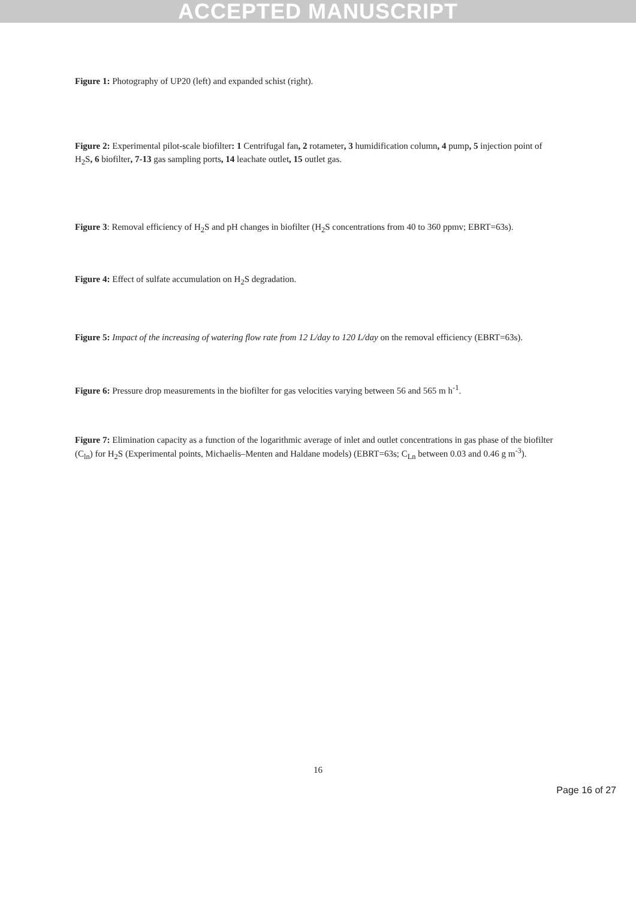ACCEPTED MANUSCRIPT
Figure 1: Photography of UP20 (left) and expanded schist (right).
Figure 2: Experimental pilot-scale biofilter: 1 Centrifugal fan, 2 rotameter, 3 humidification column, 4 pump, 5 injection point of H<sub>2</sub>S, 6 biofilter, 7-13 gas sampling ports, 14 leachate outlet, 15 outlet gas.
Figure 3: Removal efficiency of H<sub>2</sub>S and pH changes in biofilter (H<sub>2</sub>S concentrations from 40 to 360 ppmv; EBRT=63s).
Figure 4: Effect of sulfate accumulation on H<sub>2</sub>S degradation.
Figure 5: Impact of the increasing of watering flow rate from 12 L/day to 120 L/day on the removal efficiency (EBRT=63s).
Figure 6: Pressure drop measurements in the biofilter for gas velocities varying between 56 and 565 m h<sup>-1</sup>.
Figure 7: Elimination capacity as a function of the logarithmic average of inlet and outlet concentrations in gas phase of the biofilter (C<sub>ln</sub>) for H<sub>2</sub>S (Experimental points, Michaelis–Menten and Haldane models) (EBRT=63s; C<sub>Ln</sub> between 0.03 and 0.46 g m<sup>-3</sup>).
16
Page 16 of 27